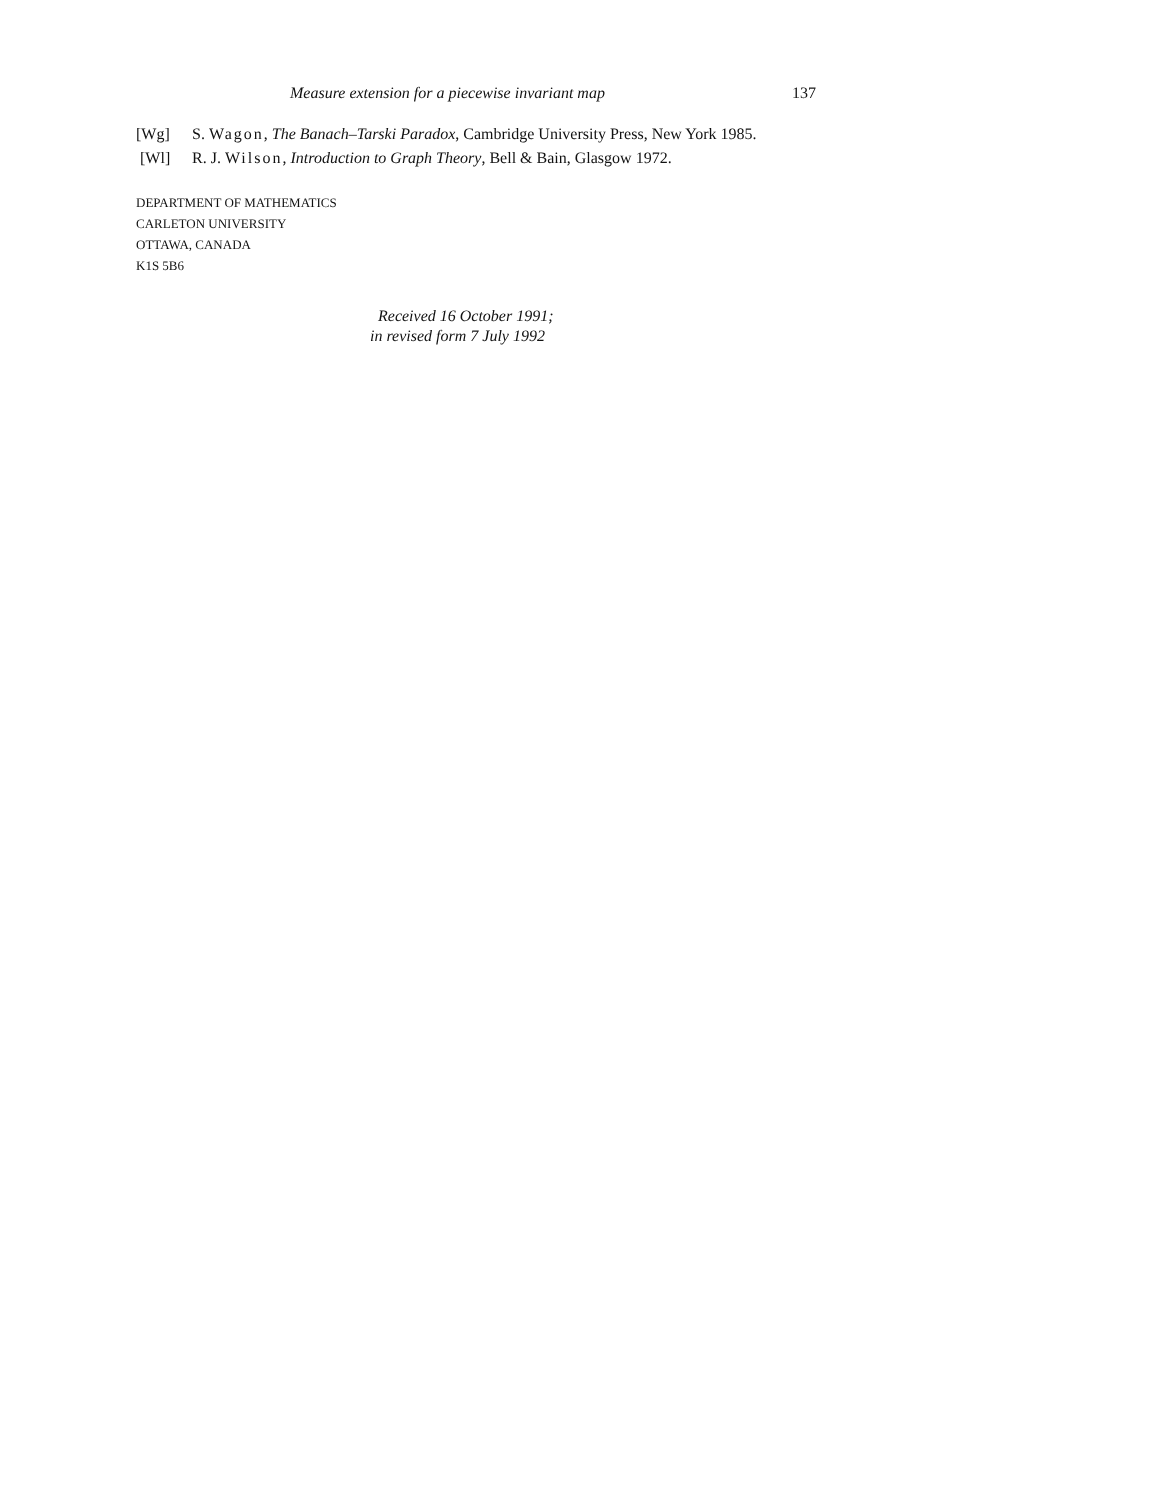Measure extension for a piecewise invariant map 137
[Wg] S. Wagon, The Banach–Tarski Paradox, Cambridge University Press, New York 1985.
[Wl] R. J. Wilson, Introduction to Graph Theory, Bell & Bain, Glasgow 1972.
DEPARTMENT OF MATHEMATICS
CARLETON UNIVERSITY
OTTAWA, CANADA
K1S 5B6
Received 16 October 1991;
in revised form 7 July 1992